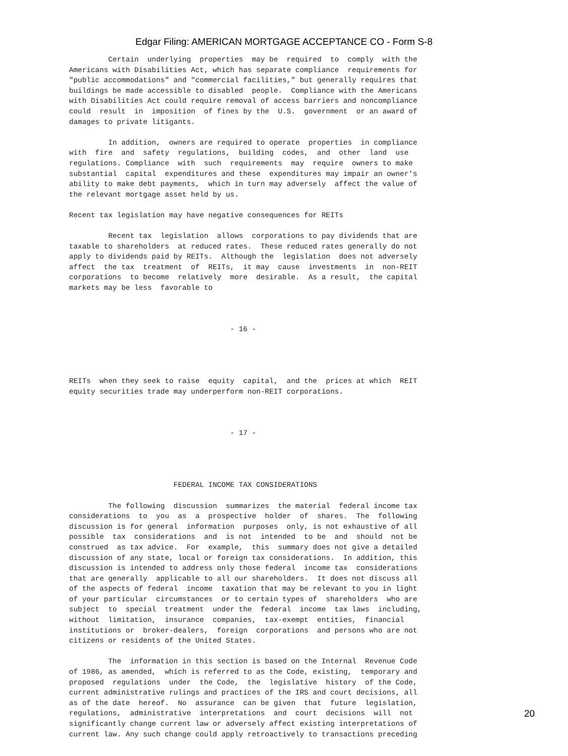Edgar Filing: AMERICAN MORTGAGE ACCEPTANCE CO - Form S-8
Certain underlying properties may be required to comply with the Americans with Disabilities Act, which has separate compliance requirements for "public accommodations" and "commercial facilities," but generally requires that buildings be made accessible to disabled people. Compliance with the Americans with Disabilities Act could require removal of access barriers and noncompliance could result in imposition of fines by the U.S. government or an award of damages to private litigants. In addition, owners are required to operate properties in compliance with fire and safety regulations, building codes, and other land use regulations. Compliance with such requirements may require owners to make substantial capital expenditures and these expenditures may impair an owner's ability to make debt payments, which in turn may adversely affect the value of the relevant mortgage asset held by us. Recent tax legislation may have negative consequences for REITs Recent tax legislation allows corporations to pay dividends that are taxable to shareholders at reduced rates. These reduced rates generally do not apply to dividends paid by REITs. Although the legislation does not adversely affect the tax treatment of REITs, it may cause investments in non-REIT corporations to become relatively more desirable. As a result, the capital markets may be less favorable to - 16 - REITs when they seek to raise equity capital, and the prices at which REIT equity securities trade may underperform non-REIT corporations. - 17 - FEDERAL INCOME TAX CONSIDERATIONS The following discussion summarizes the material federal income tax considerations to you as a prospective holder of shares. The following discussion is for general information purposes only, is not exhaustive of all possible tax considerations and is not intended to be and should not be construed as tax advice. For example, this summary does not give a detailed discussion of any state, local or foreign tax considerations. In addition, this discussion is intended to address only those federal income tax considerations that are generally applicable to all our shareholders. It does not discuss all of the aspects of federal income taxation that may be relevant to you in light of your particular circumstances or to certain types of shareholders who are subject to special treatment under the federal income tax laws including, without limitation, insurance companies, tax-exempt entities, financial institutions or broker-dealers, foreign corporations and persons who are not citizens or residents of the United States. The information in this section is based on the Internal Revenue Code of 1986, as amended, which is referred to as the Code, existing, temporary and proposed regulations under the Code, the legislative history of the Code, current administrative rulings and practices of the IRS and court decisions, all as of the date hereof. No assurance can be given that future legislation, regulations, administrative interpretations and court decisions will not significantly change current law or adversely affect existing interpretations of current law. Any such change could apply retroactively to transactions preceding
20